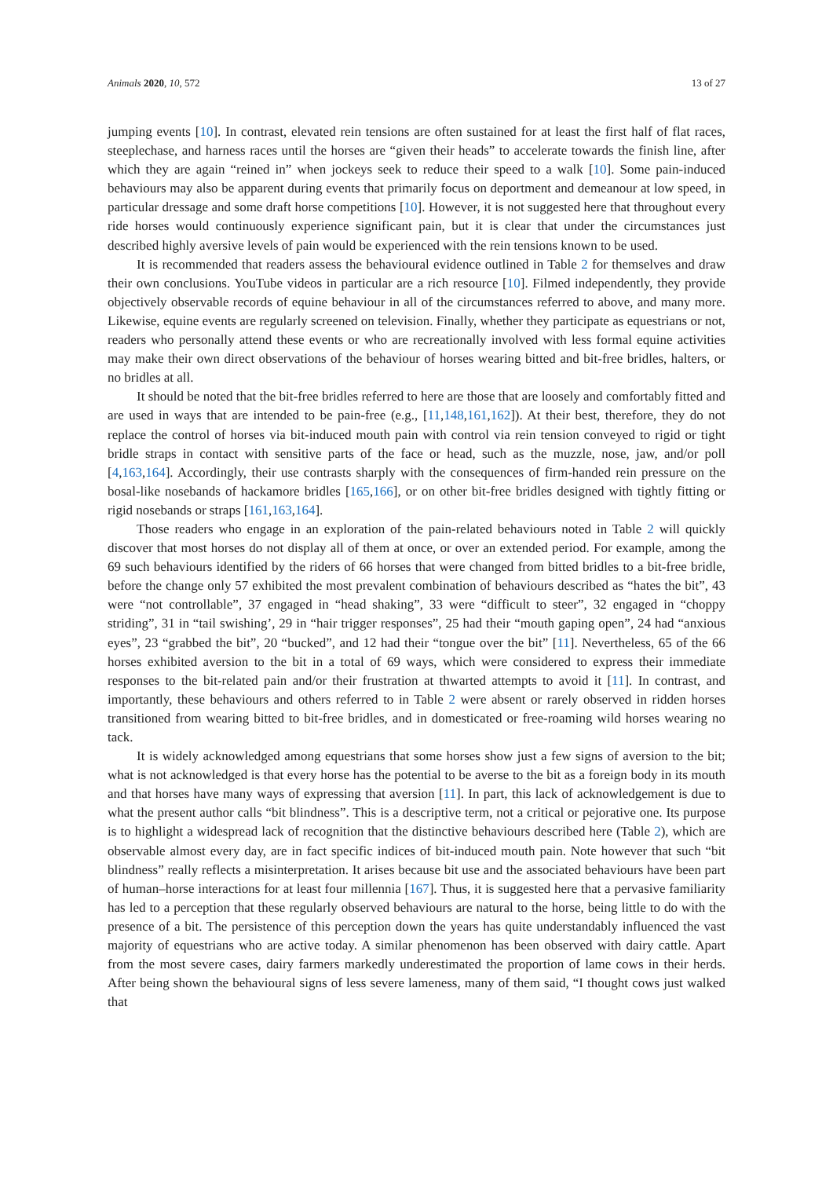Animals 2020, 10, 572 13 of 27
jumping events [10]. In contrast, elevated rein tensions are often sustained for at least the first half of flat races, steeplechase, and harness races until the horses are “given their heads” to accelerate towards the finish line, after which they are again “reined in” when jockeys seek to reduce their speed to a walk [10]. Some pain-induced behaviours may also be apparent during events that primarily focus on deportment and demeanour at low speed, in particular dressage and some draft horse competitions [10]. However, it is not suggested here that throughout every ride horses would continuously experience significant pain, but it is clear that under the circumstances just described highly aversive levels of pain would be experienced with the rein tensions known to be used.
It is recommended that readers assess the behavioural evidence outlined in Table 2 for themselves and draw their own conclusions. YouTube videos in particular are a rich resource [10]. Filmed independently, they provide objectively observable records of equine behaviour in all of the circumstances referred to above, and many more. Likewise, equine events are regularly screened on television. Finally, whether they participate as equestrians or not, readers who personally attend these events or who are recreationally involved with less formal equine activities may make their own direct observations of the behaviour of horses wearing bitted and bit-free bridles, halters, or no bridles at all.
It should be noted that the bit-free bridles referred to here are those that are loosely and comfortably fitted and are used in ways that are intended to be pain-free (e.g., [11,148,161,162]). At their best, therefore, they do not replace the control of horses via bit-induced mouth pain with control via rein tension conveyed to rigid or tight bridle straps in contact with sensitive parts of the face or head, such as the muzzle, nose, jaw, and/or poll [4,163,164]. Accordingly, their use contrasts sharply with the consequences of firm-handed rein pressure on the bosal-like nosebands of hackamore bridles [165,166], or on other bit-free bridles designed with tightly fitting or rigid nosebands or straps [161,163,164].
Those readers who engage in an exploration of the pain-related behaviours noted in Table 2 will quickly discover that most horses do not display all of them at once, or over an extended period. For example, among the 69 such behaviours identified by the riders of 66 horses that were changed from bitted bridles to a bit-free bridle, before the change only 57 exhibited the most prevalent combination of behaviours described as “hates the bit”, 43 were “not controllable”, 37 engaged in “head shaking”, 33 were “difficult to steer”, 32 engaged in “choppy striding”, 31 in “tail swishing’, 29 in “hair trigger responses”, 25 had their “mouth gaping open”, 24 had “anxious eyes”, 23 “grabbed the bit”, 20 “bucked”, and 12 had their “tongue over the bit” [11]. Nevertheless, 65 of the 66 horses exhibited aversion to the bit in a total of 69 ways, which were considered to express their immediate responses to the bit-related pain and/or their frustration at thwarted attempts to avoid it [11]. In contrast, and importantly, these behaviours and others referred to in Table 2 were absent or rarely observed in ridden horses transitioned from wearing bitted to bit-free bridles, and in domesticated or free-roaming wild horses wearing no tack.
It is widely acknowledged among equestrians that some horses show just a few signs of aversion to the bit; what is not acknowledged is that every horse has the potential to be averse to the bit as a foreign body in its mouth and that horses have many ways of expressing that aversion [11]. In part, this lack of acknowledgement is due to what the present author calls “bit blindness”. This is a descriptive term, not a critical or pejorative one. Its purpose is to highlight a widespread lack of recognition that the distinctive behaviours described here (Table 2), which are observable almost every day, are in fact specific indices of bit-induced mouth pain. Note however that such “bit blindness” really reflects a misinterpretation. It arises because bit use and the associated behaviours have been part of human–horse interactions for at least four millennia [167]. Thus, it is suggested here that a pervasive familiarity has led to a perception that these regularly observed behaviours are natural to the horse, being little to do with the presence of a bit. The persistence of this perception down the years has quite understandably influenced the vast majority of equestrians who are active today. A similar phenomenon has been observed with dairy cattle. Apart from the most severe cases, dairy farmers markedly underestimated the proportion of lame cows in their herds. After being shown the behavioural signs of less severe lameness, many of them said, “I thought cows just walked that